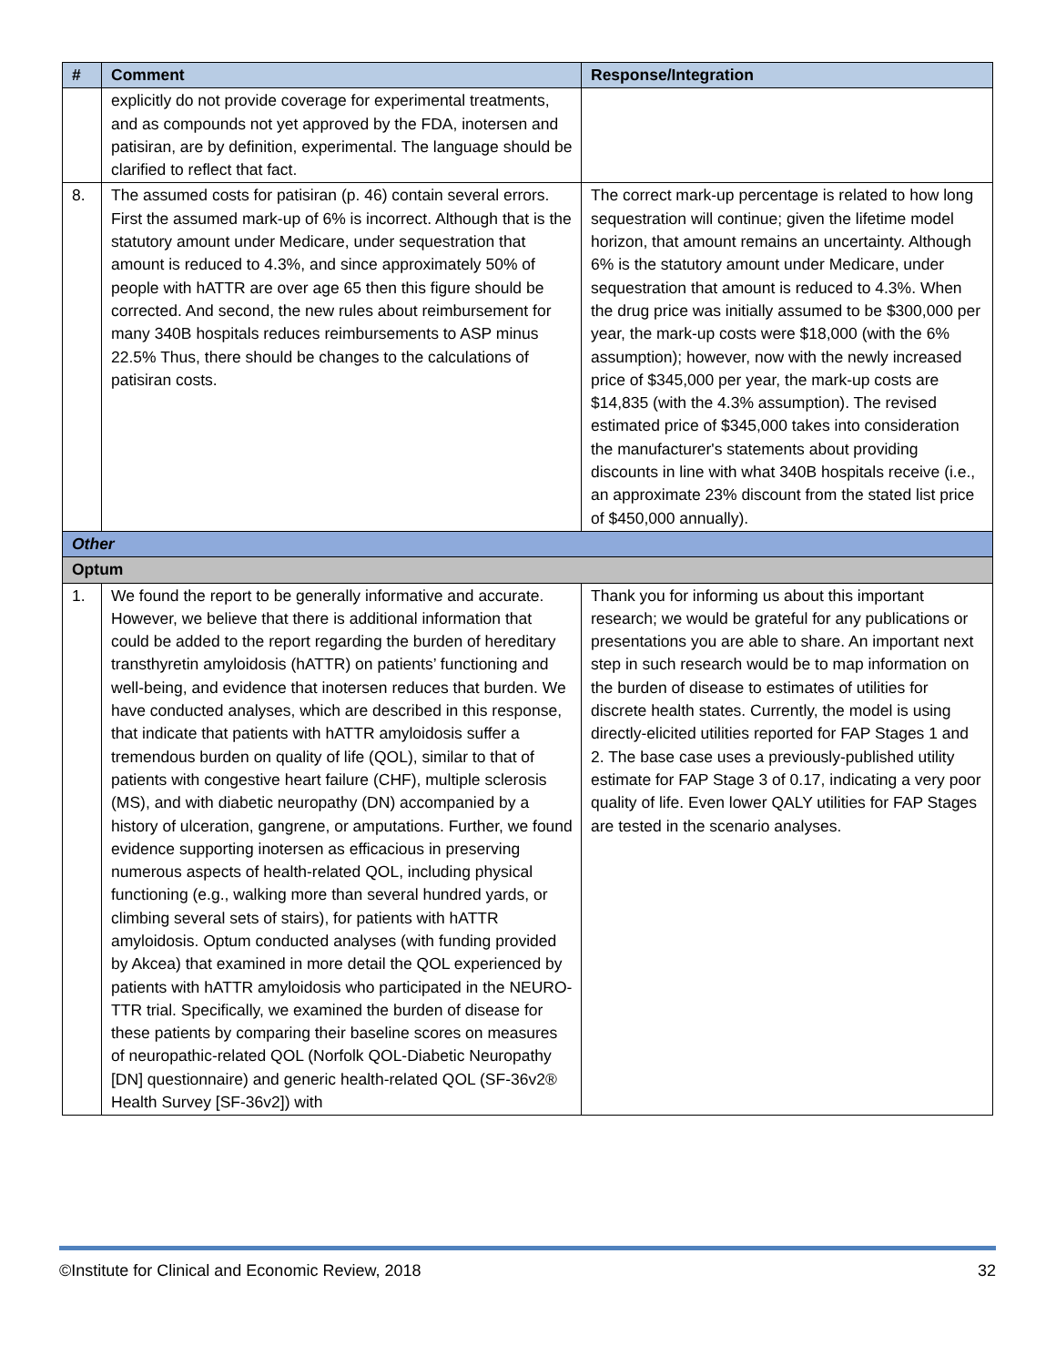| # | Comment | Response/Integration |
| --- | --- | --- |
| | explicitly do not provide coverage for experimental treatments, and as compounds not yet approved by the FDA, inotersen and patisiran, are by definition, experimental. The language should be clarified to reflect that fact. | |
| 8. | The assumed costs for patisiran (p. 46) contain several errors. First the assumed mark-up of 6% is incorrect. Although that is the statutory amount under Medicare, under sequestration that amount is reduced to 4.3%, and since approximately 50% of people with hATTR are over age 65 then this figure should be corrected. And second, the new rules about reimbursement for many 340B hospitals reduces reimbursements to ASP minus 22.5% Thus, there should be changes to the calculations of patisiran costs. | The correct mark-up percentage is related to how long sequestration will continue; given the lifetime model horizon, that amount remains an uncertainty. Although 6% is the statutory amount under Medicare, under sequestration that amount is reduced to 4.3%. When the drug price was initially assumed to be $300,000 per year, the mark-up costs were $18,000 (with the 6% assumption); however, now with the newly increased price of $345,000 per year, the mark-up costs are $14,835 (with the 4.3% assumption). The revised estimated price of $345,000 takes into consideration the manufacturer's statements about providing discounts in line with what 340B hospitals receive (i.e., an approximate 23% discount from the stated list price of $450,000 annually). |
| Other | | |
| Optum | | |
| 1. | We found the report to be generally informative and accurate. However, we believe that there is additional information that could be added to the report regarding the burden of hereditary transthyretin amyloidosis (hATTR) on patients’ functioning and well-being, and evidence that inotersen reduces that burden. We have conducted analyses, which are described in this response, that indicate that patients with hATTR amyloidosis suffer a tremendous burden on quality of life (QOL), similar to that of patients with congestive heart failure (CHF), multiple sclerosis (MS), and with diabetic neuropathy (DN) accompanied by a history of ulceration, gangrene, or amputations. Further, we found evidence supporting inotersen as efficacious in preserving numerous aspects of health-related QOL, including physical functioning (e.g., walking more than several hundred yards, or climbing several sets of stairs), for patients with hATTR amyloidosis. Optum conducted analyses (with funding provided by Akcea) that examined in more detail the QOL experienced by patients with hATTR amyloidosis who participated in the NEURO-TTR trial. Specifically, we examined the burden of disease for these patients by comparing their baseline scores on measures of neuropathic-related QOL (Norfolk QOL-Diabetic Neuropathy [DN] questionnaire) and generic health-related QOL (SF-36v2® Health Survey [SF-36v2]) with | Thank you for informing us about this important research; we would be grateful for any publications or presentations you are able to share. An important next step in such research would be to map information on the burden of disease to estimates of utilities for discrete health states. Currently, the model is using directly-elicited utilities reported for FAP Stages 1 and 2. The base case uses a previously-published utility estimate for FAP Stage 3 of 0.17, indicating a very poor quality of life. Even lower QALY utilities for FAP Stages are tested in the scenario analyses. |
©Institute for Clinical and Economic Review, 2018 32